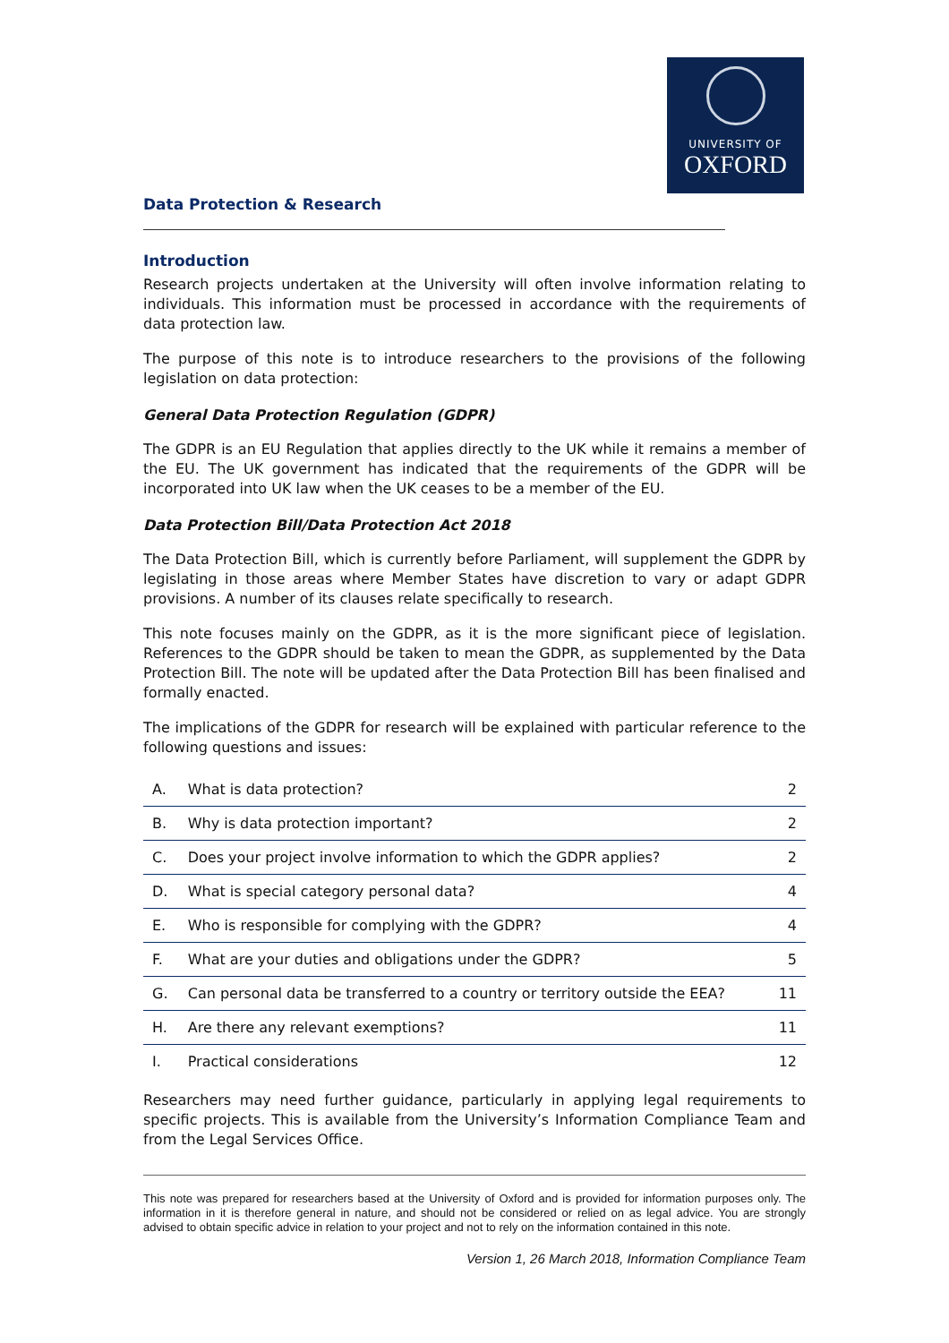UNIVERSITY OF
OXFORD
Data Protection & Research
Introduction
Research projects undertaken at the University will often involve information relating to individuals. This information must be processed in accordance with the requirements of data protection law.
The purpose of this note is to introduce researchers to the provisions of the following legislation on data protection:
General Data Protection Regulation (GDPR)
The GDPR is an EU Regulation that applies directly to the UK while it remains a member of the EU. The UK government has indicated that the requirements of the GDPR will be incorporated into UK law when the UK ceases to be a member of the EU.
Data Protection Bill/Data Protection Act 2018
The Data Protection Bill, which is currently before Parliament, will supplement the GDPR by legislating in those areas where Member States have discretion to vary or adapt GDPR provisions. A number of its clauses relate specifically to research.
This note focuses mainly on the GDPR, as it is the more significant piece of legislation. References to the GDPR should be taken to mean the GDPR, as supplemented by the Data Protection Bill. The note will be updated after the Data Protection Bill has been finalised and formally enacted.
The implications of the GDPR for research will be explained with particular reference to the following questions and issues:
| A. | What is data protection? | 2 |
| B. | Why is data protection important? | 2 |
| C. | Does your project involve information to which the GDPR applies? | 2 |
| D. | What is special category personal data? | 4 |
| E. | Who is responsible for complying with the GDPR? | 4 |
| F. | What are your duties and obligations under the GDPR? | 5 |
| G. | Can personal data be transferred to a country or territory outside the EEA? | 11 |
| H. | Are there any relevant exemptions? | 11 |
| I. | Practical considerations | 12 |
Researchers may need further guidance, particularly in applying legal requirements to specific projects. This is available from the University’s Information Compliance Team and from the Legal Services Office.
This note was prepared for researchers based at the University of Oxford and is provided for information purposes only. The information in it is therefore general in nature, and should not be considered or relied on as legal advice. You are strongly advised to obtain specific advice in relation to your project and not to rely on the information contained in this note.
Version 1, 26 March 2018, Information Compliance Team